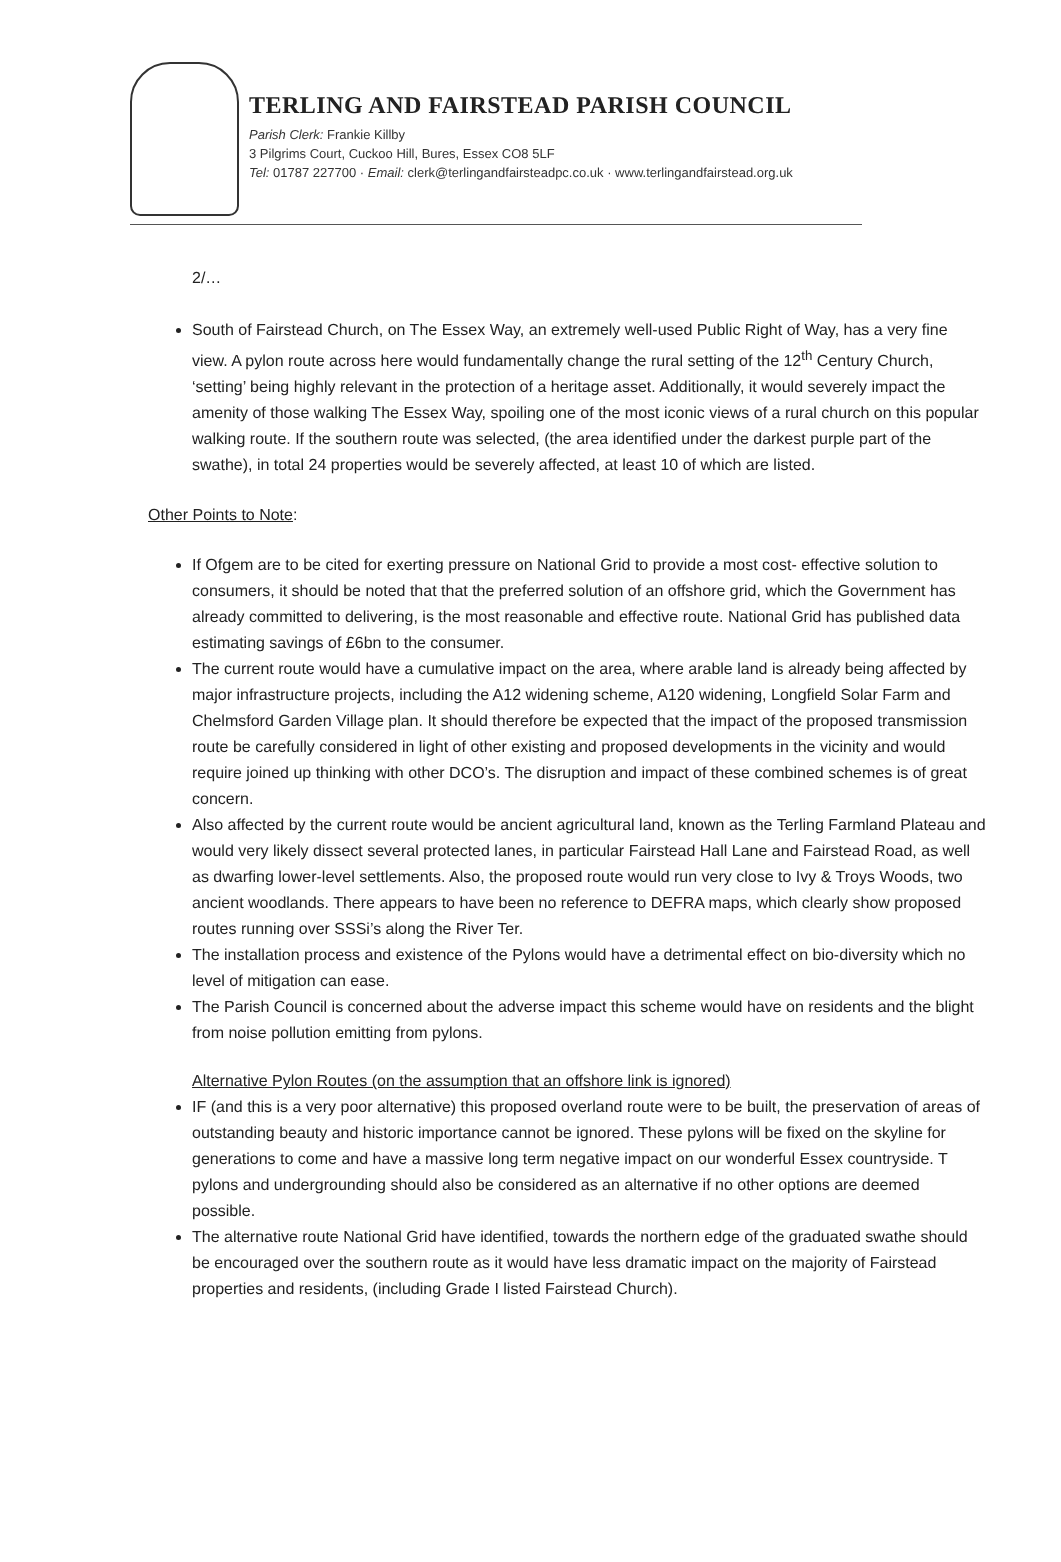TERLING AND FAIRSTEAD PARISH COUNCIL
Parish Clerk: Frankie Killby
3 Pilgrims Court, Cuckoo Hill, Bures, Essex CO8 5LF
Tel: 01787 227700 · Email: clerk@terlingandfairsteadpc.co.uk · www.terlingandfairstead.org.uk
2/…
South of Fairstead Church, on The Essex Way, an extremely well-used Public Right of Way, has a very fine view. A pylon route across here would fundamentally change the rural setting of the 12<sup>th</sup> Century Church, ‘setting’ being highly relevant in the protection of a heritage asset. Additionally, it would severely impact the amenity of those walking The Essex Way, spoiling one of the most iconic views of a rural church on this popular walking route. If the southern route was selected, (the area identified under the darkest purple part of the swathe), in total 24 properties would be severely affected, at least 10 of which are listed.
Other Points to Note:
If Ofgem are to be cited for exerting pressure on National Grid to provide a most cost- effective solution to consumers, it should be noted that that the preferred solution of an offshore grid, which the Government has already committed to delivering, is the most reasonable and effective route. National Grid has published data estimating savings of £6bn to the consumer.
The current route would have a cumulative impact on the area, where arable land is already being affected by major infrastructure projects, including the A12 widening scheme, A120 widening, Longfield Solar Farm and Chelmsford Garden Village plan. It should therefore be expected that the impact of the proposed transmission route be carefully considered in light of other existing and proposed developments in the vicinity and would require joined up thinking with other DCO’s. The disruption and impact of these combined schemes is of great concern.
Also affected by the current route would be ancient agricultural land, known as the Terling Farmland Plateau and would very likely dissect several protected lanes, in particular Fairstead Hall Lane and Fairstead Road, as well as dwarfing lower-level settlements. Also, the proposed route would run very close to Ivy & Troys Woods, two ancient woodlands. There appears to have been no reference to DEFRA maps, which clearly show proposed routes running over SSSi’s along the River Ter.
The installation process and existence of the Pylons would have a detrimental effect on bio-diversity which no level of mitigation can ease.
The Parish Council is concerned about the adverse impact this scheme would have on residents and the blight from noise pollution emitting from pylons.
Alternative Pylon Routes (on the assumption that an offshore link is ignored)
IF (and this is a very poor alternative) this proposed overland route were to be built, the preservation of areas of outstanding beauty and historic importance cannot be ignored. These pylons will be fixed on the skyline for generations to come and have a massive long term negative impact on our wonderful Essex countryside. T pylons and undergrounding should also be considered as an alternative if no other options are deemed possible.
The alternative route National Grid have identified, towards the northern edge of the graduated swathe should be encouraged over the southern route as it would have less dramatic impact on the majority of Fairstead properties and residents, (including Grade I listed Fairstead Church).